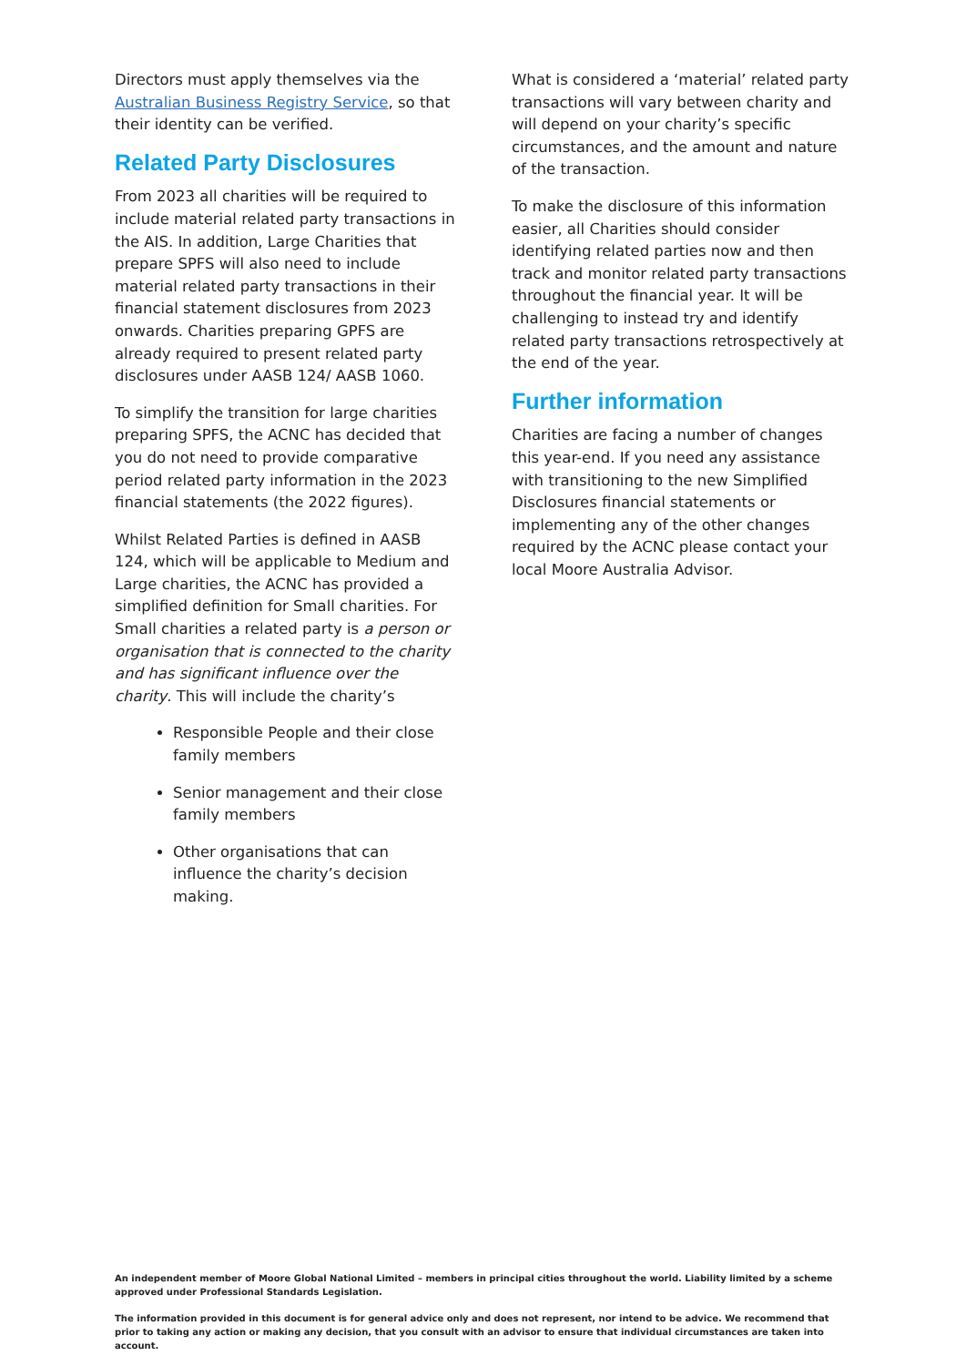Directors must apply themselves via the Australian Business Registry Service, so that their identity can be verified.
Related Party Disclosures
From 2023 all charities will be required to include material related party transactions in the AIS. In addition, Large Charities that prepare SPFS will also need to include material related party transactions in their financial statement disclosures from 2023 onwards. Charities preparing GPFS are already required to present related party disclosures under AASB 124/ AASB 1060.
To simplify the transition for large charities preparing SPFS, the ACNC has decided that you do not need to provide comparative period related party information in the 2023 financial statements (the 2022 figures).
Whilst Related Parties is defined in AASB 124, which will be applicable to Medium and Large charities, the ACNC has provided a simplified definition for Small charities. For Small charities a related party is a person or organisation that is connected to the charity and has significant influence over the charity. This will include the charity’s
Responsible People and their close family members
Senior management and their close family members
Other organisations that can influence the charity’s decision making.
What is considered a ‘material’ related party transactions will vary between charity and will depend on your charity’s specific circumstances, and the amount and nature of the transaction.
To make the disclosure of this information easier, all Charities should consider identifying related parties now and then track and monitor related party transactions throughout the financial year. It will be challenging to instead try and identify related party transactions retrospectively at the end of the year.
Further information
Charities are facing a number of changes this year-end. If you need any assistance with transitioning to the new Simplified Disclosures financial statements or implementing any of the other changes required by the ACNC please contact your local Moore Australia Advisor.
An independent member of Moore Global National Limited – members in principal cities throughout the world. Liability limited by a scheme approved under Professional Standards Legislation.
The information provided in this document is for general advice only and does not represent, nor intend to be advice. We recommend that prior to taking any action or making any decision, that you consult with an advisor to ensure that individual circumstances are taken into account.